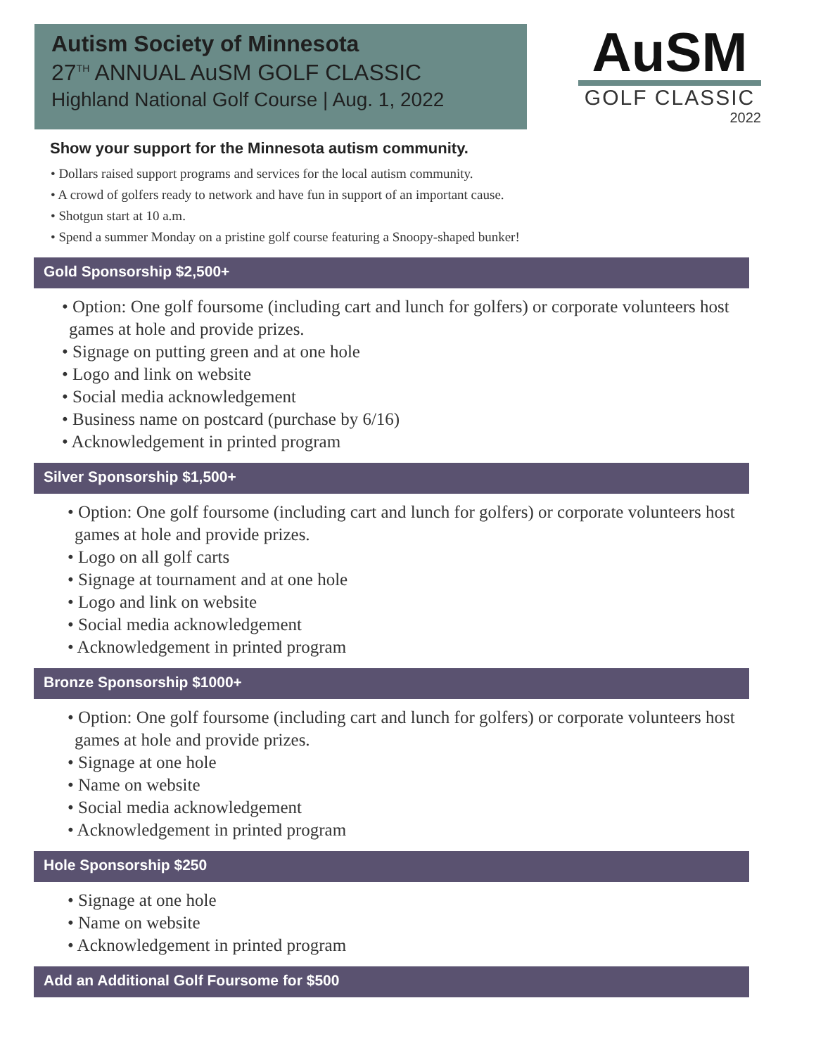Autism Society of Minnesota
27<sup>TH</sup> ANNUAL AuSM GOLF CLASSIC
Highland National Golf Course | Aug. 1, 2022
AuSM
GOLF CLASSIC
2022
Show your support for the Minnesota autism community.
• Dollars raised support programs and services for the local autism community.
• A crowd of golfers ready to network and have fun in support of an important cause.
• Shotgun start at 10 a.m.
• Spend a summer Monday on a pristine golf course featuring a Snoopy-shaped bunker!
Gold Sponsorship $2,500+
• Option: One golf foursome (including cart and lunch for golfers) or corporate volunteers host games at hole and provide prizes.
• Signage on putting green and at one hole
• Logo and link on website
• Social media acknowledgement
• Business name on postcard (purchase by 6/16)
• Acknowledgement in printed program
Silver Sponsorship $1,500+
• Option: One golf foursome (including cart and lunch for golfers) or corporate volunteers host games at hole and provide prizes.
• Logo on all golf carts
• Signage at tournament and at one hole
• Logo and link on website
• Social media acknowledgement
• Acknowledgement in printed program
Bronze Sponsorship $1000+
• Option: One golf foursome (including cart and lunch for golfers) or corporate volunteers host games at hole and provide prizes.
• Signage at one hole
• Name on website
• Social media acknowledgement
• Acknowledgement in printed program
Hole Sponsorship $250
• Signage at one hole
• Name on website
• Acknowledgement in printed program
Add an Additional Golf Foursome for $500